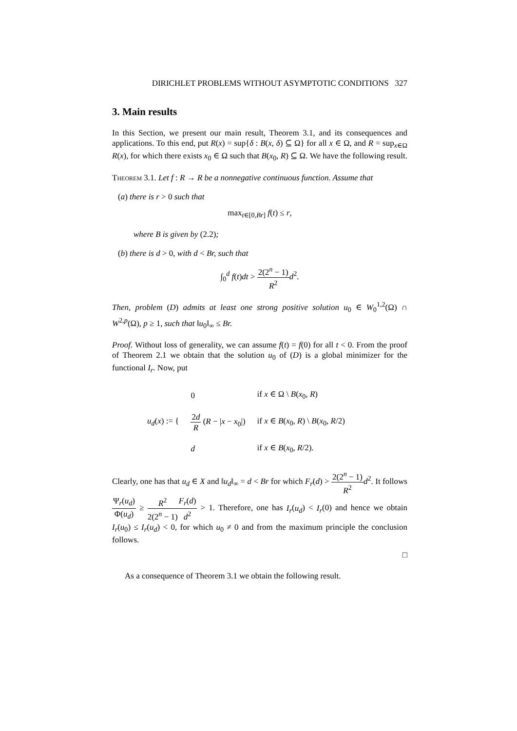DIRICHLET PROBLEMS WITHOUT ASYMPTOTIC CONDITIONS 327
3. Main results
In this Section, we present our main result, Theorem 3.1, and its consequences and applications. To this end, put R(x) = sup{δ : B(x, δ) ⊆ Ω} for all x ∈ Ω, and R = sup<sub>x∈Ω</sub> R(x), for which there exists x<sub>0</sub> ∈ Ω such that B(x<sub>0</sub>, R) ⊆ Ω. We have the following result.
Theorem 3.1. Let f : R → R be a nonnegative continuous function. Assume that
(a) there is r > 0 such that
max<sub>t∈[0,Br]</sub> f(t) ≤ r,
where B is given by (2.2);
(b) there is d > 0, with d < Br, such that
∫<sub>0</sub><sup>d</sup> f(t)dt > 2(2<sup>n</sup> − 1) R<sup>2</sup> d<sup>2</sup>.
Then, problem (D) admits at least one strong positive solution u<sub>0</sub> ∈ W<sub>0</sub><sup>1,2</sup>(Ω) ∩ W<sup>2,p</sup>(Ω), p ≥ 1, such that ‖u<sub>0</sub>‖<sub>∞</sub> ≤ Br.
Proof. Without loss of generality, we can assume f(t) = f(0) for all t < 0. From the proof of Theorem 2.1 we obtain that the solution u<sub>0</sub> of (D) is a global minimizer for the functional I<sub>r</sub>. Now, put
| u<sub>d</sub> ( x ) := { | 0 | if x ∈ Ω \ B ( x<sub>0</sub>, R ) |
| | 2 d R ( R − / x − x<sub>0</sub>/) | if x ∈ B ( x<sub>0</sub>, R ) \ B ( x<sub>0</sub>, R /2) |
| | d | if x ∈ B ( x<sub>0</sub>, R /2). |
Clearly, one has that u<sub>d</sub> ∈ X and ‖u<sub>d</sub>‖<sub>∞</sub> = d < Br for which F<sub>r</sub>(d) > 2(2<sup>n</sup> − 1) R<sup>2</sup> d<sup>2</sup>. It follows Ψ<sub>r</sub>(u<sub>d</sub>) Φ(u<sub>d</sub>) ≥ R<sup>2</sup> 2(2<sup>n</sup> − 1) F<sub>r</sub>(d) d<sup>2</sup> > 1. Therefore, one has I<sub>r</sub>(u<sub>d</sub>) < I<sub>r</sub>(0) and hence we obtain I<sub>r</sub>(u<sub>0</sub>) ≤ I<sub>r</sub>(u<sub>d</sub>) < 0, for which u<sub>0</sub> ≠ 0 and from the maximum principle the conclusion follows.
□
As a consequence of Theorem 3.1 we obtain the following result.